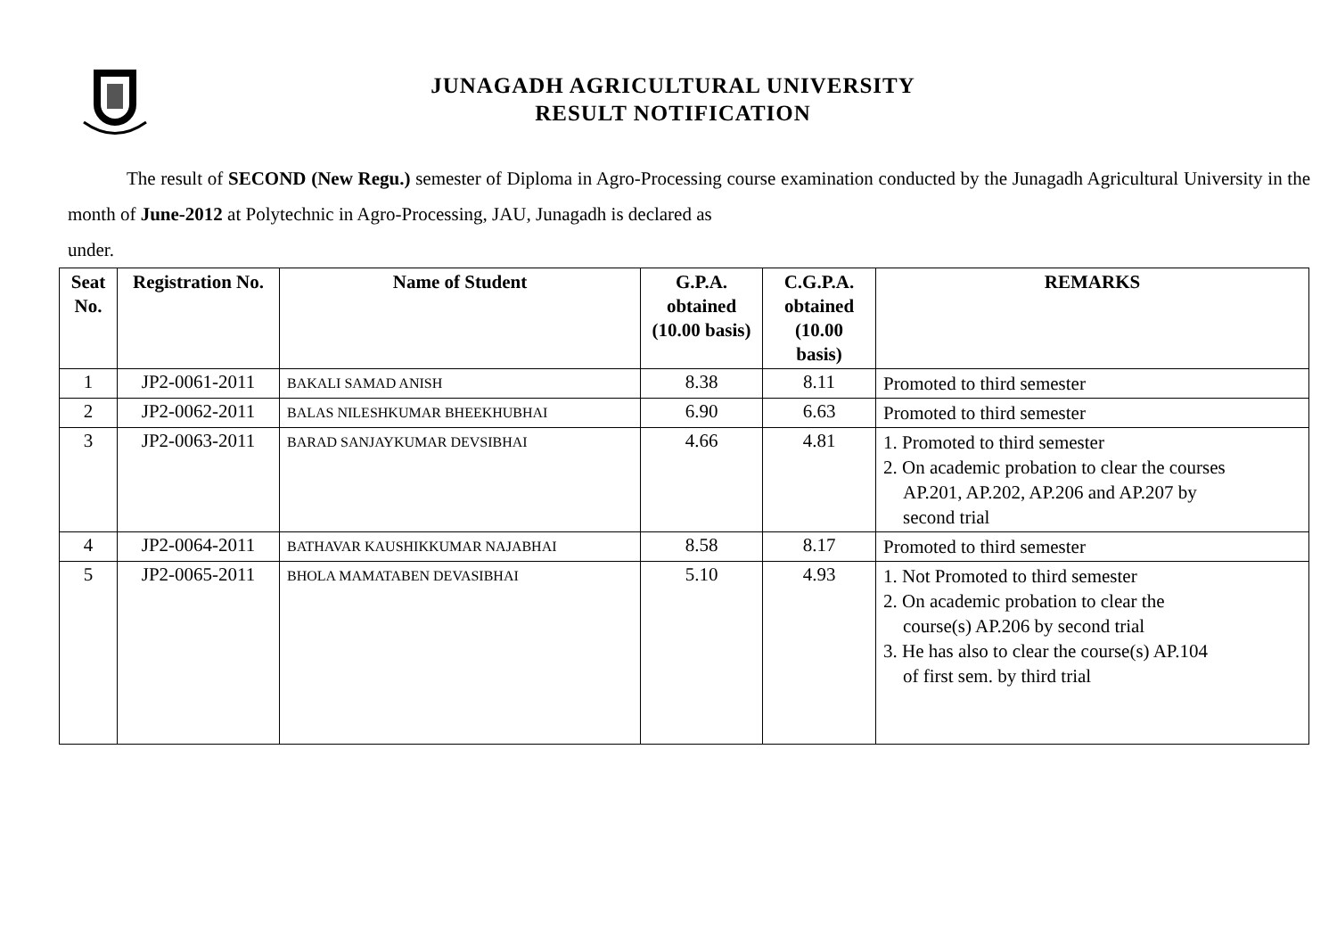JUNAGADH AGRICULTURAL UNIVERSITY
RESULT NOTIFICATION
The result of SECOND (New Regu.) semester of Diploma in Agro-Processing course examination conducted by the Junagadh Agricultural University in the month of June-2012 at Polytechnic in Agro-Processing, JAU, Junagadh is declared as
under.
| Seat No. | Registration No. | Name of Student | G.P.A. obtained (10.00 basis) | C.G.P.A. obtained (10.00 basis) | REMARKS |
| --- | --- | --- | --- | --- | --- |
| 1 | JP2-0061-2011 | BAKALI SAMAD ANISH | 8.38 | 8.11 | Promoted to third semester |
| 2 | JP2-0062-2011 | BALAS NILESHKUMAR BHEEKHUBHAI | 6.90 | 6.63 | Promoted to third semester |
| 3 | JP2-0063-2011 | BARAD SANJAYKUMAR DEVSIBHAI | 4.66 | 4.81 | 1. Promoted to third semester 2. On academic probation to clear the courses AP.201, AP.202, AP.206 and AP.207 by second trial |
| 4 | JP2-0064-2011 | BATHAVAR KAUSHIKKUMAR NAJABHAI | 8.58 | 8.17 | Promoted to third semester |
| 5 | JP2-0065-2011 | BHOLA MAMATABEN DEVASIBHAI | 5.10 | 4.93 | 1. Not Promoted to third semester 2. On academic probation to clear the course(s) AP.206 by second trial 3. He has also to clear the course(s) AP.104 of first sem. by third trial |